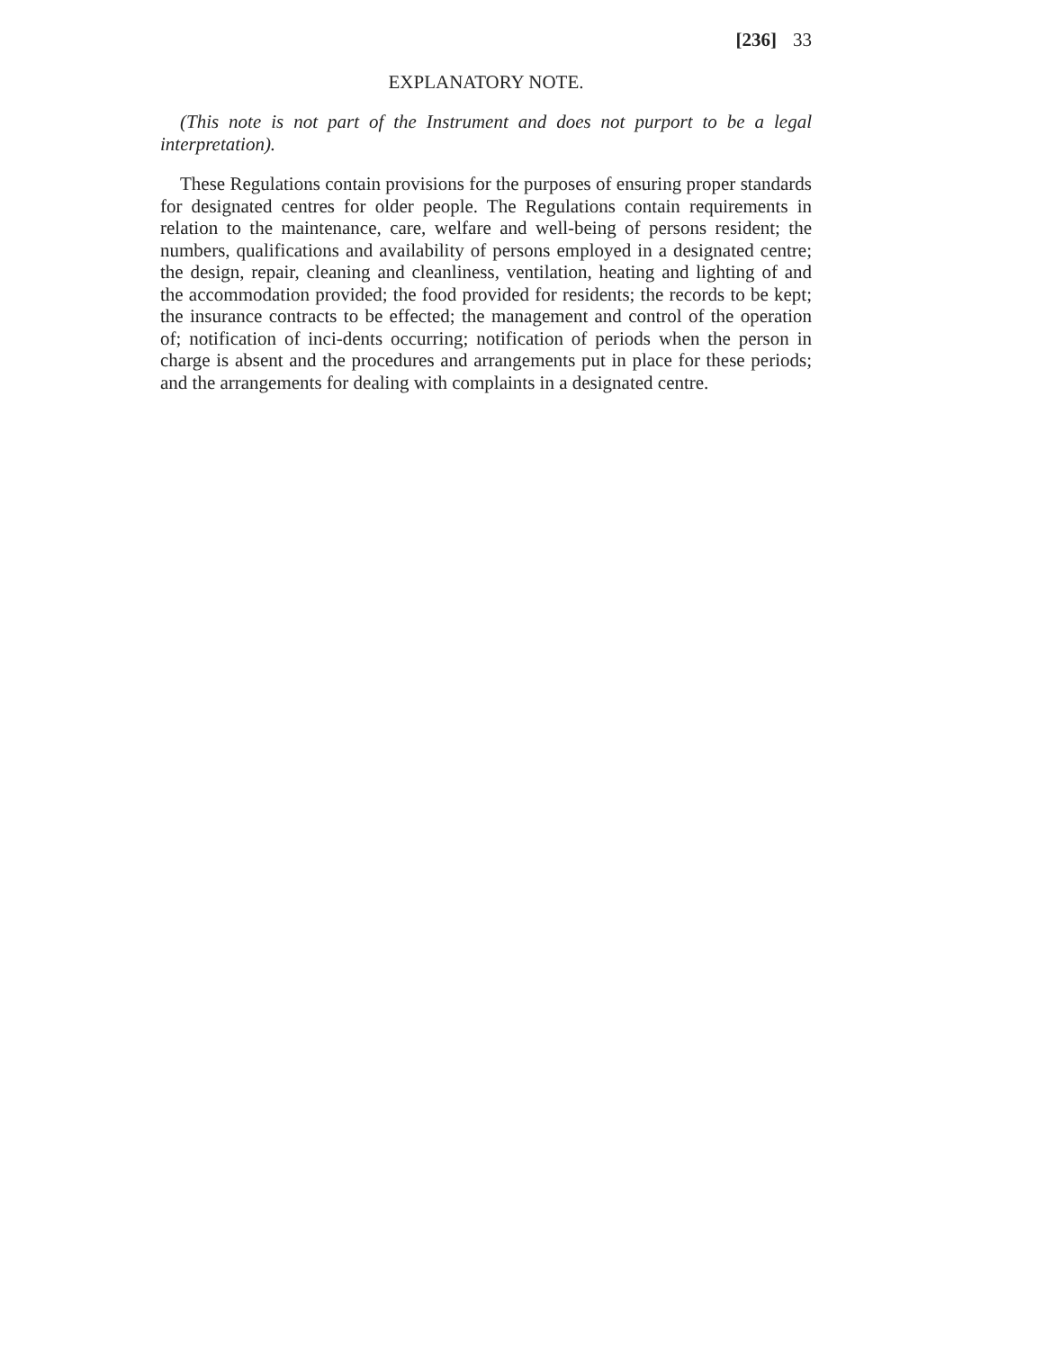[236] 33
EXPLANATORY NOTE.
(This note is not part of the Instrument and does not purport to be a legal interpretation).
These Regulations contain provisions for the purposes of ensuring proper standards for designated centres for older people. The Regulations contain requirements in relation to the maintenance, care, welfare and well-being of persons resident; the numbers, qualifications and availability of persons employed in a designated centre; the design, repair, cleaning and cleanliness, ventilation, heating and lighting of and the accommodation provided; the food provided for residents; the records to be kept; the insurance contracts to be effected; the management and control of the operation of; notification of inci-dents occurring; notification of periods when the person in charge is absent and the procedures and arrangements put in place for these periods; and the arrangements for dealing with complaints in a designated centre.